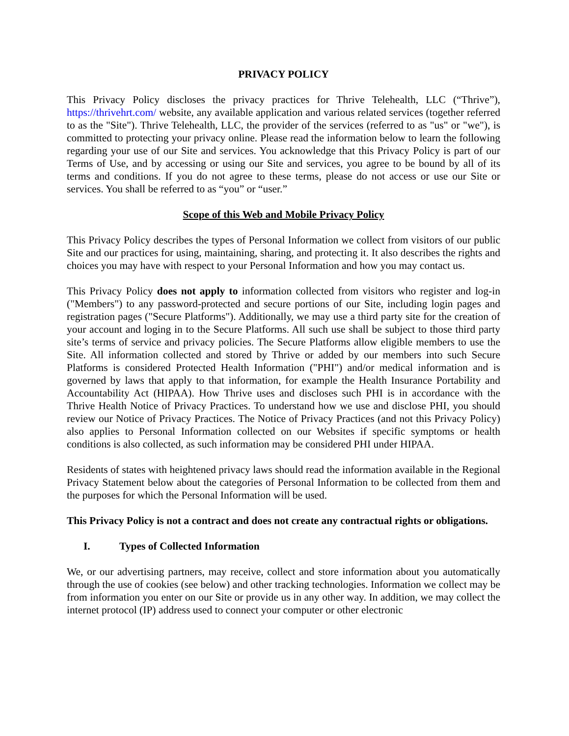PRIVACY POLICY
This Privacy Policy discloses the privacy practices for Thrive Telehealth, LLC (“Thrive”), https://thrivehrt.com/ website, any available application and various related services (together referred to as the "Site"). Thrive Telehealth, LLC, the provider of the services (referred to as "us" or "we"), is committed to protecting your privacy online. Please read the information below to learn the following regarding your use of our Site and services. You acknowledge that this Privacy Policy is part of our Terms of Use, and by accessing or using our Site and services, you agree to be bound by all of its terms and conditions. If you do not agree to these terms, please do not access or use our Site or services. You shall be referred to as “you” or “user.”
Scope of this Web and Mobile Privacy Policy
This Privacy Policy describes the types of Personal Information we collect from visitors of our public Site and our practices for using, maintaining, sharing, and protecting it. It also describes the rights and choices you may have with respect to your Personal Information and how you may contact us.
This Privacy Policy does not apply to information collected from visitors who register and log-in ("Members") to any password-protected and secure portions of our Site, including login pages and registration pages ("Secure Platforms"). Additionally, we may use a third party site for the creation of your account and loging in to the Secure Platforms. All such use shall be subject to those third party site’s terms of service and privacy policies. The Secure Platforms allow eligible members to use the Site. All information collected and stored by Thrive or added by our members into such Secure Platforms is considered Protected Health Information ("PHI") and/or medical information and is governed by laws that apply to that information, for example the Health Insurance Portability and Accountability Act (HIPAA). How Thrive uses and discloses such PHI is in accordance with the Thrive Health Notice of Privacy Practices. To understand how we use and disclose PHI, you should review our Notice of Privacy Practices. The Notice of Privacy Practices (and not this Privacy Policy) also applies to Personal Information collected on our Websites if specific symptoms or health conditions is also collected, as such information may be considered PHI under HIPAA.
Residents of states with heightened privacy laws should read the information available in the Regional Privacy Statement below about the categories of Personal Information to be collected from them and the purposes for which the Personal Information will be used.
This Privacy Policy is not a contract and does not create any contractual rights or obligations.
I. Types of Collected Information
We, or our advertising partners, may receive, collect and store information about you automatically through the use of cookies (see below) and other tracking technologies. Information we collect may be from information you enter on our Site or provide us in any other way. In addition, we may collect the internet protocol (IP) address used to connect your computer or other electronic